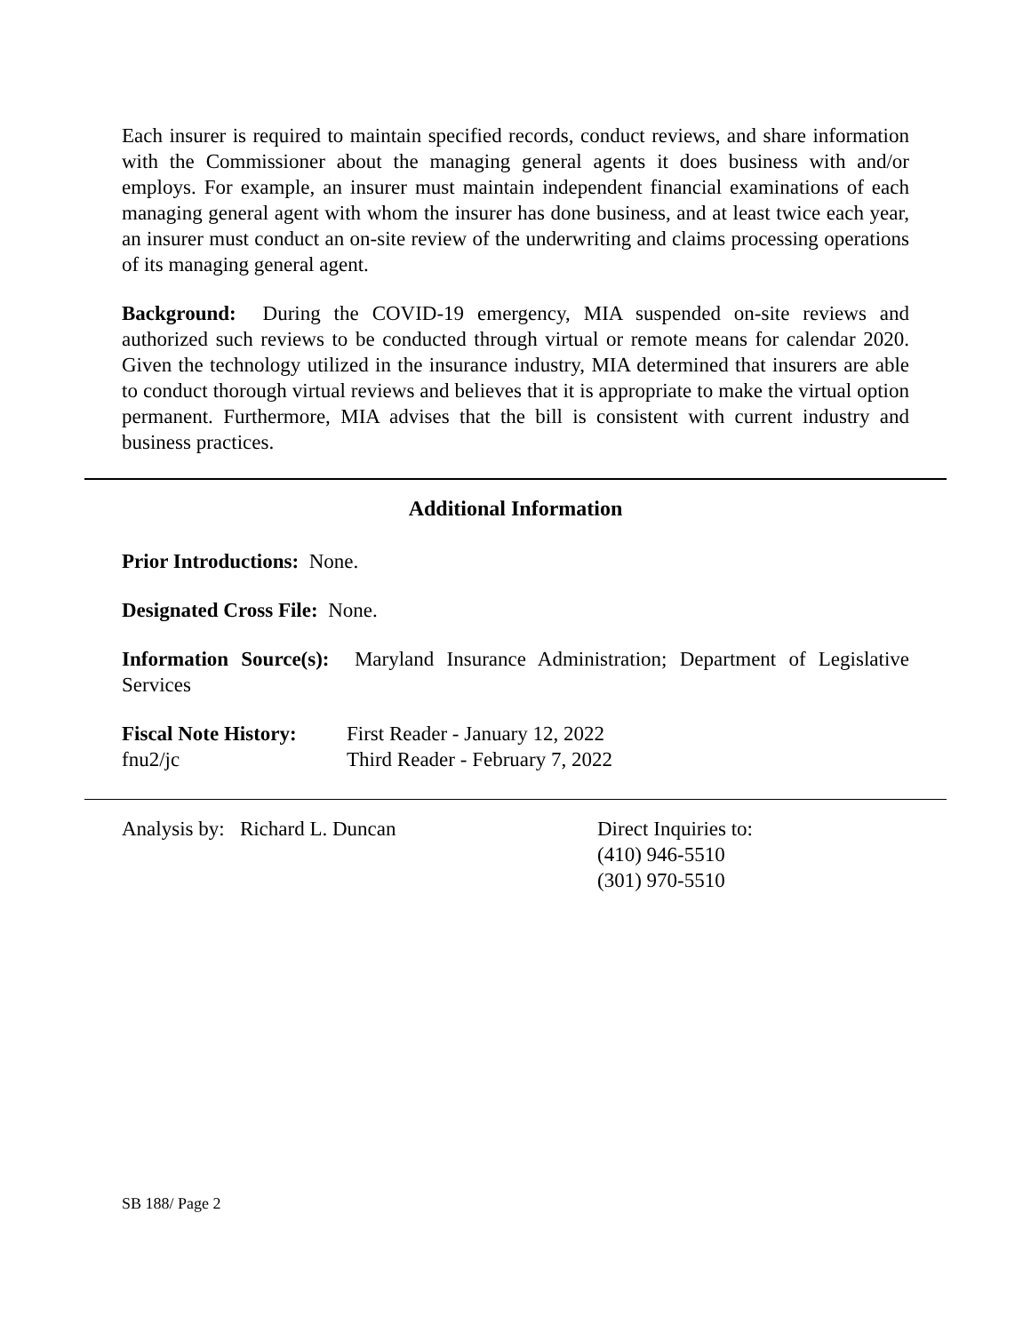Each insurer is required to maintain specified records, conduct reviews, and share information with the Commissioner about the managing general agents it does business with and/or employs. For example, an insurer must maintain independent financial examinations of each managing general agent with whom the insurer has done business, and at least twice each year, an insurer must conduct an on-site review of the underwriting and claims processing operations of its managing general agent.
Background: During the COVID-19 emergency, MIA suspended on-site reviews and authorized such reviews to be conducted through virtual or remote means for calendar 2020. Given the technology utilized in the insurance industry, MIA determined that insurers are able to conduct thorough virtual reviews and believes that it is appropriate to make the virtual option permanent. Furthermore, MIA advises that the bill is consistent with current industry and business practices.
Additional Information
Prior Introductions: None.
Designated Cross File: None.
Information Source(s): Maryland Insurance Administration; Department of Legislative Services
Fiscal Note History:
First Reader - January 12, 2022
fnu2/jc Third Reader - February 7, 2022
Analysis by: Richard L. Duncan Direct Inquiries to:
(410) 946-5510
(301) 970-5510
SB 188/ Page 2